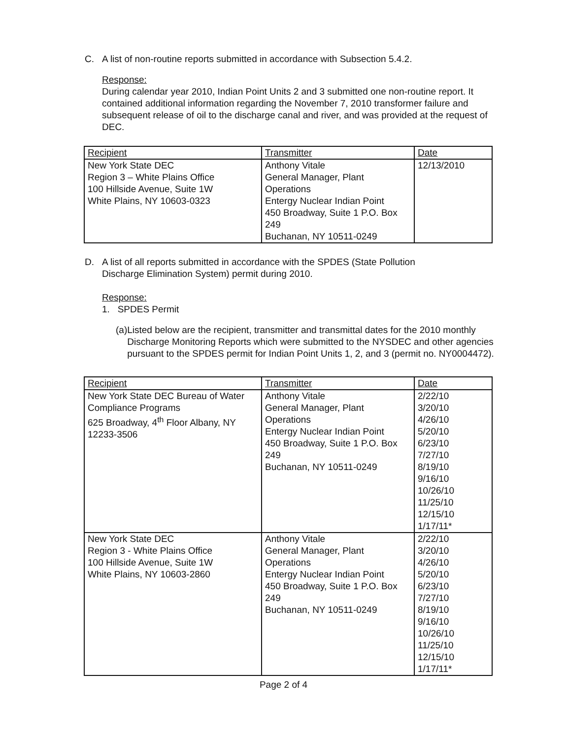C. A list of non-routine reports submitted in accordance with Subsection 5.4.2.
Response:
During calendar year 2010, Indian Point Units 2 and 3 submitted one non-routine report. It contained additional information regarding the November 7, 2010 transformer failure and subsequent release of oil to the discharge canal and river, and was provided at the request of DEC.
| Recipient | Transmitter | Date |
| --- | --- | --- |
| New York State DEC Region 3 – White Plains Office 100 Hillside Avenue, Suite 1W White Plains, NY 10603-0323 | Anthony Vitale General Manager, Plant Operations Entergy Nuclear Indian Point 450 Broadway, Suite 1 P.O. Box 249 Buchanan, NY 10511-0249 | 12/13/2010 |
D. A list of all reports submitted in accordance with the SPDES (State Pollution
Discharge Elimination System) permit during 2010.
Response:
1. SPDES Permit
(a) Listed below are the recipient, transmitter and transmittal dates for the 2010 monthly Discharge Monitoring Reports which were submitted to the NYSDEC and other agencies pursuant to the SPDES permit for Indian Point Units 1, 2, and 3 (permit no. NY0004472).
| Recipient | Transmitter | Date |
| --- | --- | --- |
| New York State DEC Bureau of Water Compliance Programs 625 Broadway, 4<sup>th</sup> Floor Albany, NY 12233-3506 | Anthony Vitale General Manager, Plant Operations Entergy Nuclear Indian Point 450 Broadway, Suite 1 P.O. Box 249 Buchanan, NY 10511-0249 | 2/22/10 3/20/10 4/26/10 5/20/10 6/23/10 7/27/10 8/19/10 9/16/10 10/26/10 11/25/10 12/15/10 1/17/11* |
| New York State DEC Region 3 - White Plains Office 100 Hillside Avenue, Suite 1W White Plains, NY 10603-2860 | Anthony Vitale General Manager, Plant Operations Entergy Nuclear Indian Point 450 Broadway, Suite 1 P.O. Box 249 Buchanan, NY 10511-0249 | 2/22/10 3/20/10 4/26/10 5/20/10 6/23/10 7/27/10 8/19/10 9/16/10 10/26/10 11/25/10 12/15/10 1/17/11* |
Page 2 of 4